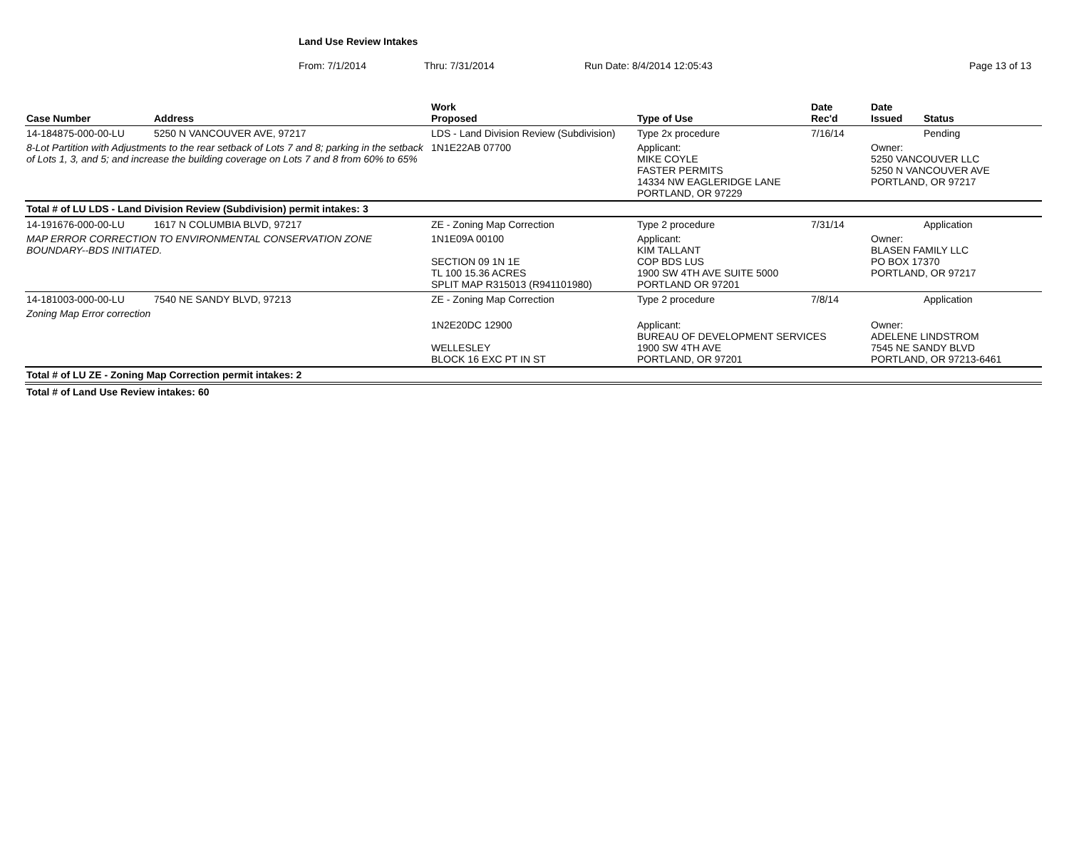Land Use Review Intakes
From: 7/1/2014 Thru: 7/31/2014 Run Date: 8/4/2014 12:05:43 Page 13 of 13
| Case Number | Address | Work Proposed | Type of Use | Date Rec'd | Date Issued | Status |
| --- | --- | --- | --- | --- | --- | --- |
| 14-184875-000-00-LU | 5250 N VANCOUVER AVE, 97217 | LDS - Land Division Review (Subdivision) | Type 2x procedure | 7/16/14 | | Pending |
| 8-Lot Partition with Adjustments to the rear setback of Lots 7 and 8; parking in the setback of Lots 1, 3, and 5; and increase the building coverage on Lots 7 and 8 from 60% to 65% | | 1N1E22AB 07700 | Applicant: MIKE COYLE FASTER PERMITS 14334 NW EAGLERIDGE LANE PORTLAND, OR 97229 | | Owner: 5250 VANCOUVER LLC 5250 N VANCOUVER AVE PORTLAND, OR 97217 | |
| Total # of LU LDS - Land Division Review (Subdivision) permit intakes: 3 | | | | | | |
| 14-191676-000-00-LU | 1617 N COLUMBIA BLVD, 97217 | ZE - Zoning Map Correction | Type 2 procedure | 7/31/14 | | Application |
| MAP ERROR CORRECTION TO ENVIRONMENTAL CONSERVATION ZONE BOUNDARY--BDS INITIATED. | | 1N1E09A 00100 SECTION 09 1N 1E TL 100 15.36 ACRES SPLIT MAP R315013 (R941101980) | Applicant: KIM TALLANT COP BDS LUS 1900 SW 4TH AVE SUITE 5000 PORTLAND OR 97201 | | Owner: BLASEN FAMILY LLC PO BOX 17370 PORTLAND, OR 97217 | |
| 14-181003-000-00-LU | 7540 NE SANDY BLVD, 97213 | ZE - Zoning Map Correction | Type 2 procedure | 7/8/14 | | Application |
| Zoning Map Error correction | | 1N2E20DC 12900 WELLESLEY BLOCK 16 EXC PT IN ST | Applicant: BUREAU OF DEVELOPMENT SERVICES 1900 SW 4TH AVE PORTLAND, OR 97201 | | Owner: ADELENE LINDSTROM 7545 NE SANDY BLVD PORTLAND, OR 97213-6461 | |
| Total # of LU ZE - Zoning Map Correction permit intakes: 2 | | | | | | |
| Total # of Land Use Review intakes: 60 | | | | | | |